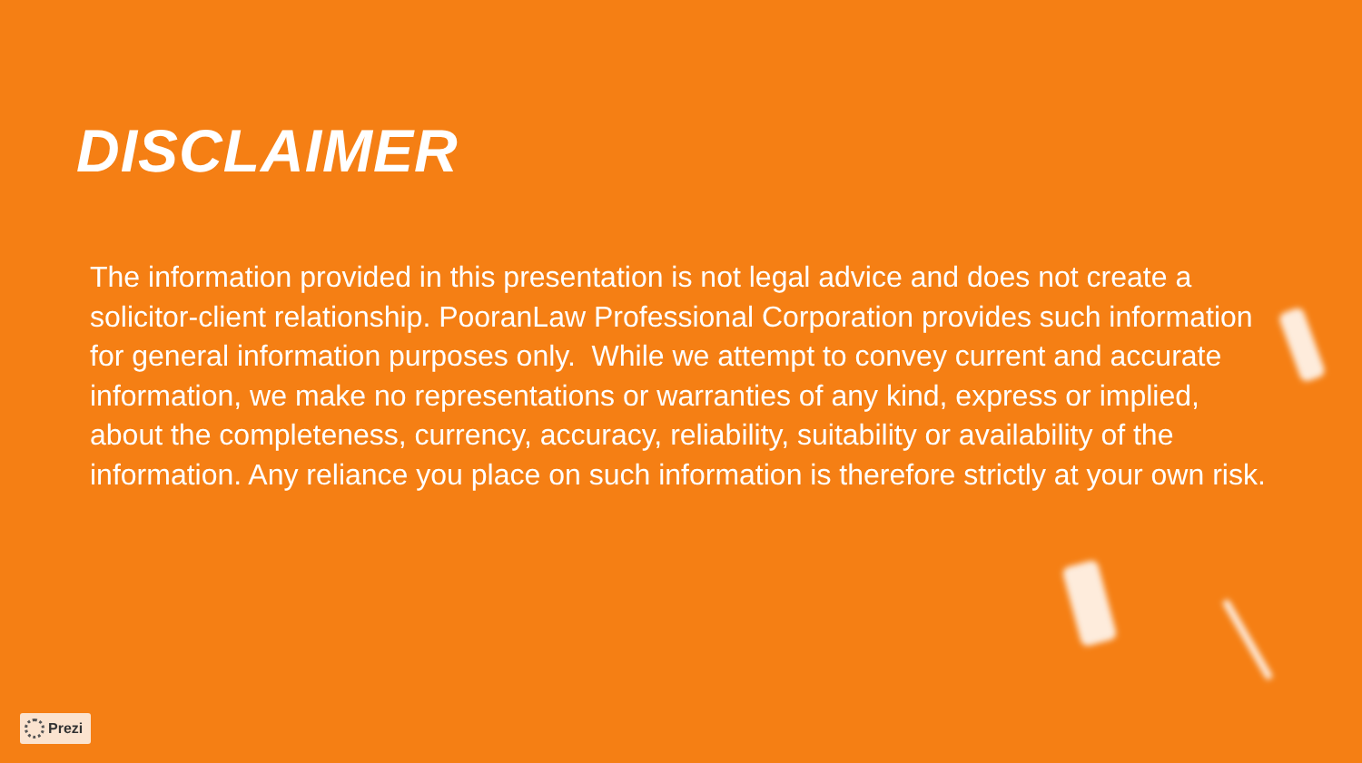DISCLAIMER
The information provided in this presentation is not legal advice and does not create a solicitor-client relationship. PooranLaw Professional Corporation provides such information for general information purposes only. While we attempt to convey current and accurate information, we make no representations or warranties of any kind, express or implied, about the completeness, currency, accuracy, reliability, suitability or availability of the information. Any reliance you place on such information is therefore strictly at your own risk.
Prezi